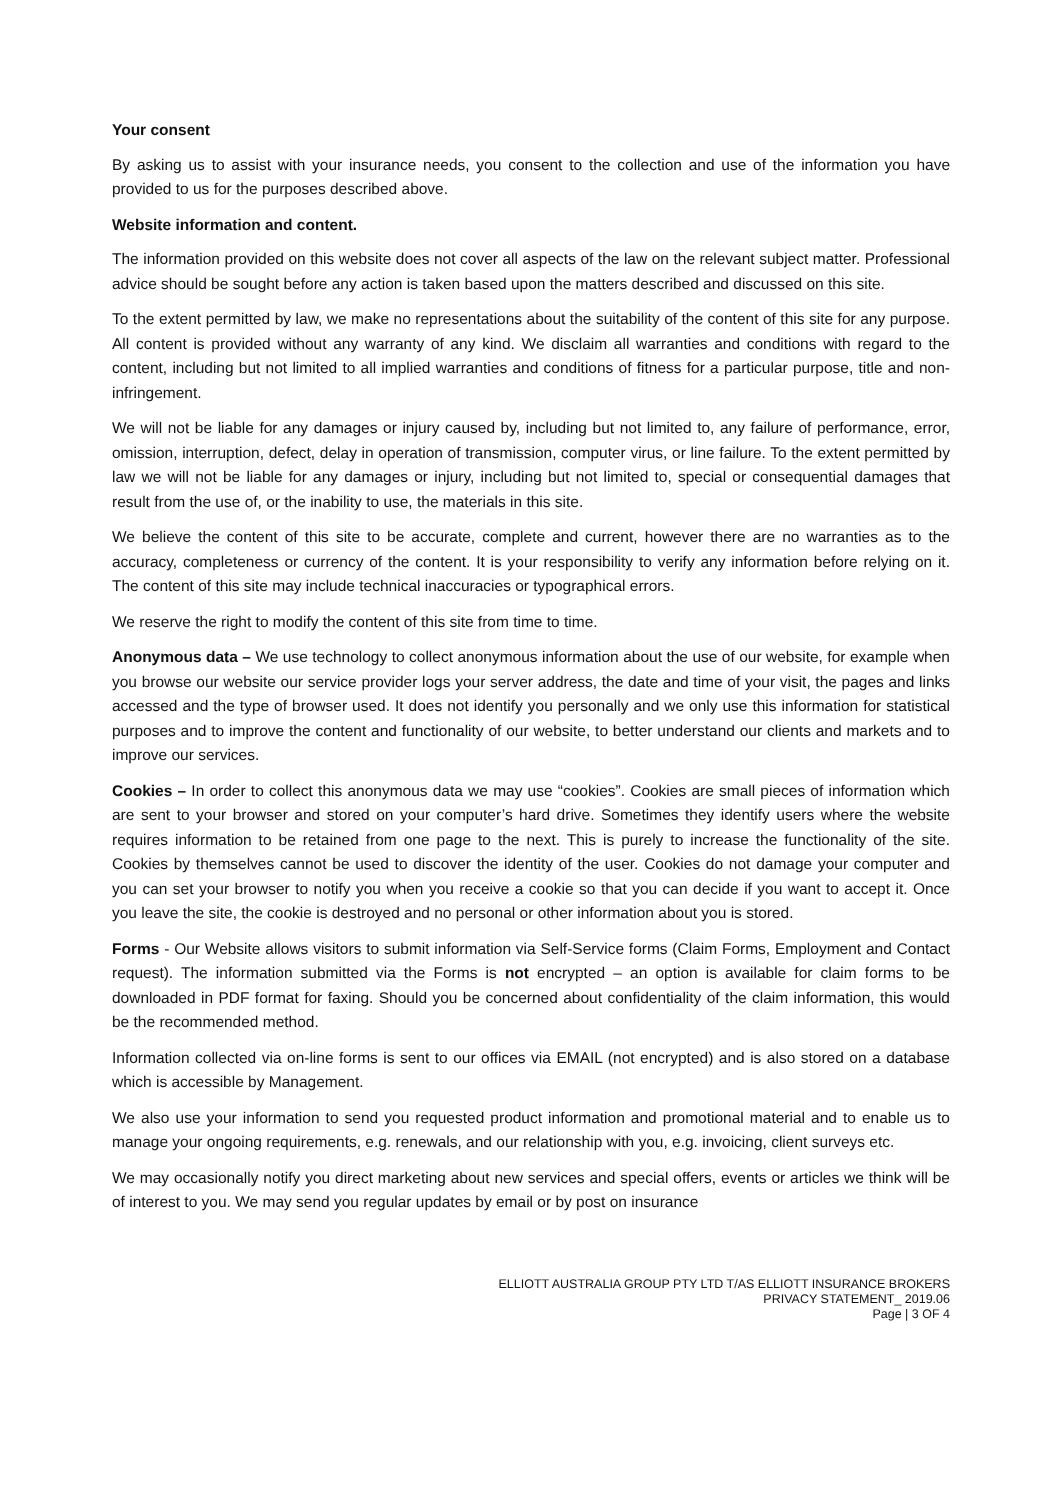Your consent
By asking us to assist with your insurance needs, you consent to the collection and use of the information you have provided to us for the purposes described above.
Website information and content.
The information provided on this website does not cover all aspects of the law on the relevant subject matter. Professional advice should be sought before any action is taken based upon the matters described and discussed on this site.
To the extent permitted by law, we make no representations about the suitability of the content of this site for any purpose. All content is provided without any warranty of any kind. We disclaim all warranties and conditions with regard to the content, including but not limited to all implied warranties and conditions of fitness for a particular purpose, title and non-infringement.
We will not be liable for any damages or injury caused by, including but not limited to, any failure of performance, error, omission, interruption, defect, delay in operation of transmission, computer virus, or line failure. To the extent permitted by law we will not be liable for any damages or injury, including but not limited to, special or consequential damages that result from the use of, or the inability to use, the materials in this site.
We believe the content of this site to be accurate, complete and current, however there are no warranties as to the accuracy, completeness or currency of the content. It is your responsibility to verify any information before relying on it. The content of this site may include technical inaccuracies or typographical errors.
We reserve the right to modify the content of this site from time to time.
Anonymous data – We use technology to collect anonymous information about the use of our website, for example when you browse our website our service provider logs your server address, the date and time of your visit, the pages and links accessed and the type of browser used. It does not identify you personally and we only use this information for statistical purposes and to improve the content and functionality of our website, to better understand our clients and markets and to improve our services.
Cookies – In order to collect this anonymous data we may use “cookies”. Cookies are small pieces of information which are sent to your browser and stored on your computer’s hard drive. Sometimes they identify users where the website requires information to be retained from one page to the next. This is purely to increase the functionality of the site. Cookies by themselves cannot be used to discover the identity of the user. Cookies do not damage your computer and you can set your browser to notify you when you receive a cookie so that you can decide if you want to accept it. Once you leave the site, the cookie is destroyed and no personal or other information about you is stored.
Forms - Our Website allows visitors to submit information via Self-Service forms (Claim Forms, Employment and Contact request). The information submitted via the Forms is not encrypted – an option is available for claim forms to be downloaded in PDF format for faxing. Should you be concerned about confidentiality of the claim information, this would be the recommended method.
Information collected via on-line forms is sent to our offices via EMAIL (not encrypted) and is also stored on a database which is accessible by Management.
We also use your information to send you requested product information and promotional material and to enable us to manage your ongoing requirements, e.g. renewals, and our relationship with you, e.g. invoicing, client surveys etc.
We may occasionally notify you direct marketing about new services and special offers, events or articles we think will be of interest to you. We may send you regular updates by email or by post on insurance
ELLIOTT AUSTRALIA GROUP PTY LTD T/AS ELLIOTT INSURANCE BROKERS
PRIVACY STATEMENT_ 2019.06
Page | 3 OF 4